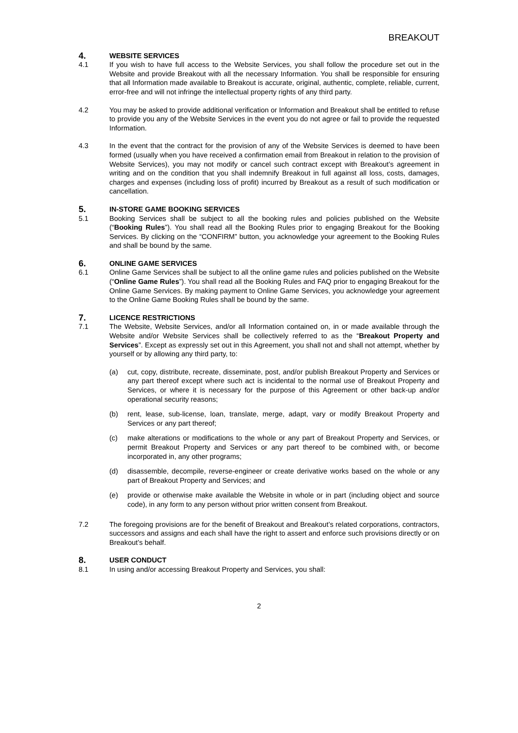BREAKOUT
4. WEBSITE SERVICES
4.1 If you wish to have full access to the Website Services, you shall follow the procedure set out in the Website and provide Breakout with all the necessary Information. You shall be responsible for ensuring that all Information made available to Breakout is accurate, original, authentic, complete, reliable, current, error-free and will not infringe the intellectual property rights of any third party.
4.2 You may be asked to provide additional verification or Information and Breakout shall be entitled to refuse to provide you any of the Website Services in the event you do not agree or fail to provide the requested Information.
4.3 In the event that the contract for the provision of any of the Website Services is deemed to have been formed (usually when you have received a confirmation email from Breakout in relation to the provision of Website Services), you may not modify or cancel such contract except with Breakout’s agreement in writing and on the condition that you shall indemnify Breakout in full against all loss, costs, damages, charges and expenses (including loss of profit) incurred by Breakout as a result of such modification or cancellation.
5. IN-STORE GAME BOOKING SERVICES
5.1 Booking Services shall be subject to all the booking rules and policies published on the Website (“Booking Rules”). You shall read all the Booking Rules prior to engaging Breakout for the Booking Services. By clicking on the “CONFIRM” button, you acknowledge your agreement to the Booking Rules and shall be bound by the same.
6. ONLINE GAME SERVICES
6.1 Online Game Services shall be subject to all the online game rules and policies published on the Website (“Online Game Rules”). You shall read all the Booking Rules and FAQ prior to engaging Breakout for the Online Game Services. By making payment to Online Game Services, you acknowledge your agreement to the Online Game Booking Rules shall be bound by the same.
7. LICENCE RESTRICTIONS
7.1 The Website, Website Services, and/or all Information contained on, in or made available through the Website and/or Website Services shall be collectively referred to as the “Breakout Property and Services”. Except as expressly set out in this Agreement, you shall not and shall not attempt, whether by yourself or by allowing any third party, to:
(a) cut, copy, distribute, recreate, disseminate, post, and/or publish Breakout Property and Services or any part thereof except where such act is incidental to the normal use of Breakout Property and Services, or where it is necessary for the purpose of this Agreement or other back-up and/or operational security reasons;
(b) rent, lease, sub-license, loan, translate, merge, adapt, vary or modify Breakout Property and Services or any part thereof;
(c) make alterations or modifications to the whole or any part of Breakout Property and Services, or permit Breakout Property and Services or any part thereof to be combined with, or become incorporated in, any other programs;
(d) disassemble, decompile, reverse-engineer or create derivative works based on the whole or any part of Breakout Property and Services; and
(e) provide or otherwise make available the Website in whole or in part (including object and source code), in any form to any person without prior written consent from Breakout.
7.2 The foregoing provisions are for the benefit of Breakout and Breakout’s related corporations, contractors, successors and assigns and each shall have the right to assert and enforce such provisions directly or on Breakout’s behalf.
8. USER CONDUCT
8.1 In using and/or accessing Breakout Property and Services, you shall:
2